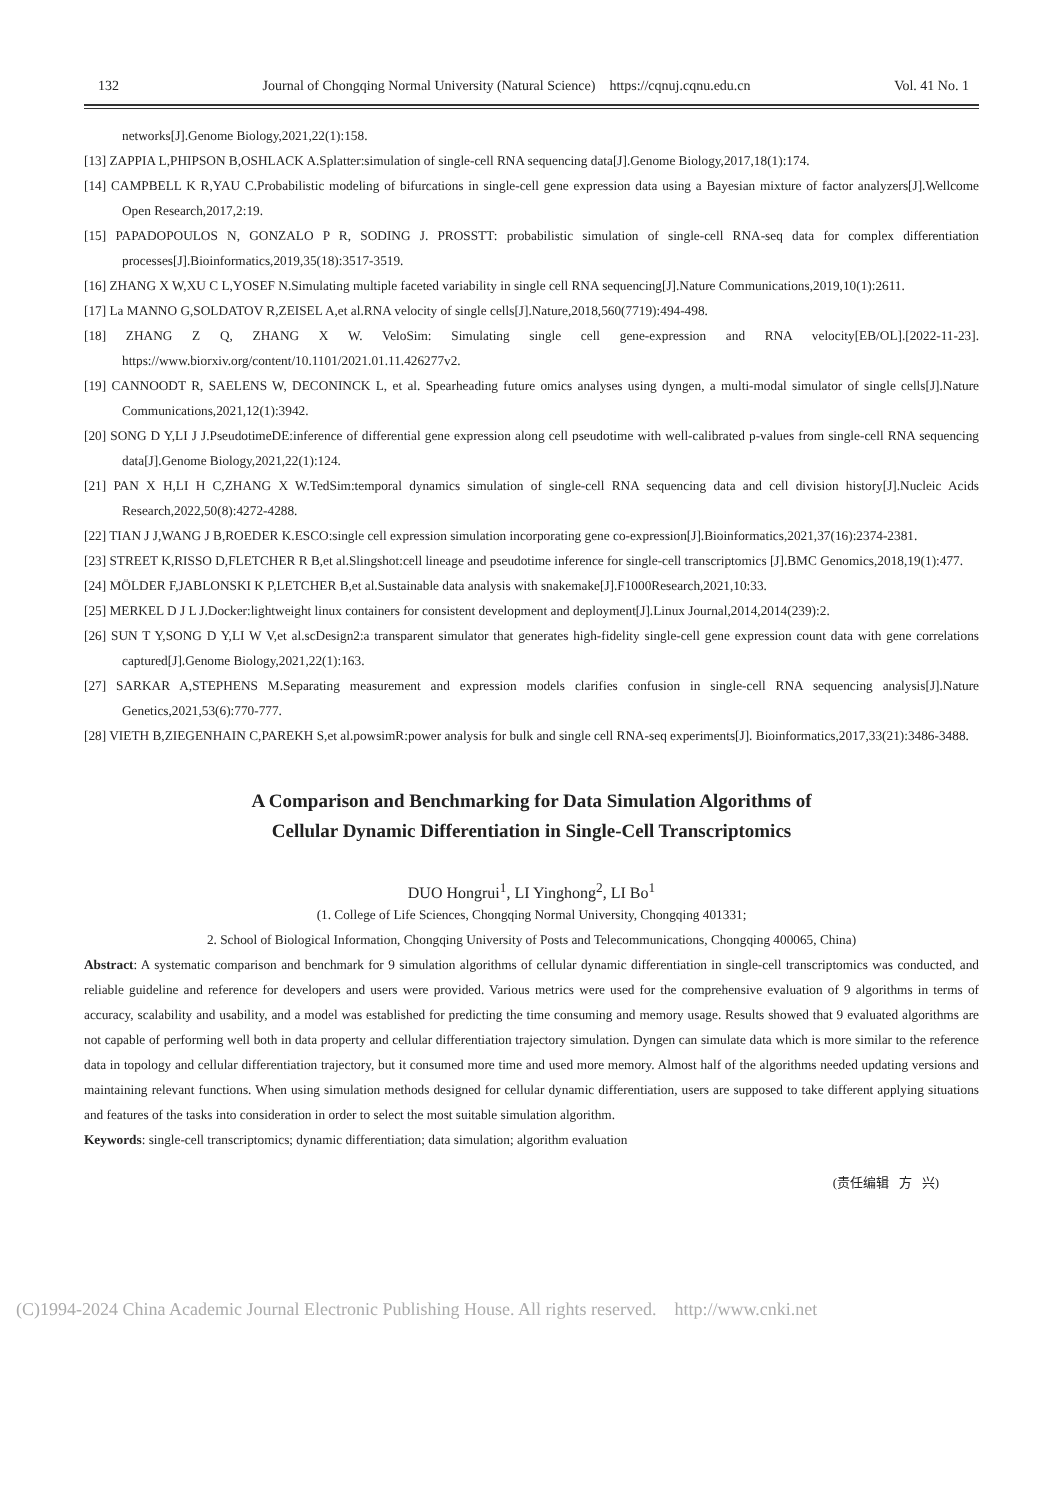132 Journal of Chongqing Normal University (Natural Science) https://cqnuj.cqnu.edu.cn Vol. 41 No. 1
networks[J].Genome Biology,2021,22(1):158.
[13] ZAPPIA L,PHIPSON B,OSHLACK A.Splatter:simulation of single-cell RNA sequencing data[J].Genome Biology,2017,18(1):174.
[14] CAMPBELL K R,YAU C.Probabilistic modeling of bifurcations in single-cell gene expression data using a Bayesian mixture of factor analyzers[J].Wellcome Open Research,2017,2:19.
[15] PAPADOPOULOS N, GONZALO P R, SODING J. PROSSTT: probabilistic simulation of single-cell RNA-seq data for complex differentiation processes[J].Bioinformatics,2019,35(18):3517-3519.
[16] ZHANG X W,XU C L,YOSEF N.Simulating multiple faceted variability in single cell RNA sequencing[J].Nature Communications,2019,10(1):2611.
[17] La MANNO G,SOLDATOV R,ZEISEL A,et al.RNA velocity of single cells[J].Nature,2018,560(7719):494-498.
[18] ZHANG Z Q, ZHANG X W. VeloSim: Simulating single cell gene-expression and RNA velocity[EB/OL].[2022-11-23]. https://www.biorxiv.org/content/10.1101/2021.01.11.426277v2.
[19] CANNOODT R, SAELENS W, DECONINCK L, et al. Spearheading future omics analyses using dyngen, a multi-modal simulator of single cells[J].Nature Communications,2021,12(1):3942.
[20] SONG D Y,LI J J.PseudotimeDE:inference of differential gene expression along cell pseudotime with well-calibrated p-values from single-cell RNA sequencing data[J].Genome Biology,2021,22(1):124.
[21] PAN X H,LI H C,ZHANG X W.TedSim:temporal dynamics simulation of single-cell RNA sequencing data and cell division history[J].Nucleic Acids Research,2022,50(8):4272-4288.
[22] TIAN J J,WANG J B,ROEDER K.ESCO:single cell expression simulation incorporating gene co-expression[J].Bioinformatics,2021,37(16):2374-2381.
[23] STREET K,RISSO D,FLETCHER R B,et al.Slingshot:cell lineage and pseudotime inference for single-cell transcriptomics [J].BMC Genomics,2018,19(1):477.
[24] MÖLDER F,JABLONSKI K P,LETCHER B,et al.Sustainable data analysis with snakemake[J].F1000Research,2021,10:33.
[25] MERKEL D J L J.Docker:lightweight linux containers for consistent development and deployment[J].Linux Journal,2014,2014(239):2.
[26] SUN T Y,SONG D Y,LI W V,et al.scDesign2:a transparent simulator that generates high-fidelity single-cell gene expression count data with gene correlations captured[J].Genome Biology,2021,22(1):163.
[27] SARKAR A,STEPHENS M.Separating measurement and expression models clarifies confusion in single-cell RNA sequencing analysis[J].Nature Genetics,2021,53(6):770-777.
[28] VIETH B,ZIEGENHAIN C,PAREKH S,et al.powsimR:power analysis for bulk and single cell RNA-seq experiments[J]. Bioinformatics,2017,33(21):3486-3488.
A Comparison and Benchmarking for Data Simulation Algorithms of
Cellular Dynamic Differentiation in Single-Cell Transcriptomics
DUO Hongrui<sup>1</sup>, LI Yinghong<sup>2</sup>, LI Bo<sup>1</sup>
(1. College of Life Sciences, Chongqing Normal University, Chongqing 401331;
2. School of Biological Information, Chongqing University of Posts and Telecommunications, Chongqing 400065, China)
Abstract: A systematic comparison and benchmark for 9 simulation algorithms of cellular dynamic differentiation in single-cell transcriptomics was conducted, and reliable guideline and reference for developers and users were provided. Various metrics were used for the comprehensive evaluation of 9 algorithms in terms of accuracy, scalability and usability, and a model was established for predicting the time consuming and memory usage. Results showed that 9 evaluated algorithms are not capable of performing well both in data property and cellular differentiation trajectory simulation. Dyngen can simulate data which is more similar to the reference data in topology and cellular differentiation trajectory, but it consumed more time and used more memory. Almost half of the algorithms needed updating versions and maintaining relevant functions. When using simulation methods designed for cellular dynamic differentiation, users are supposed to take different applying situations and features of the tasks into consideration in order to select the most suitable simulation algorithm.
Keywords: single-cell transcriptomics; dynamic differentiation; data simulation; algorithm evaluation
(责任编辑 方 兴)
(C)1994-2024 China Academic Journal Electronic Publishing House. All rights reserved. http://www.cnki.net